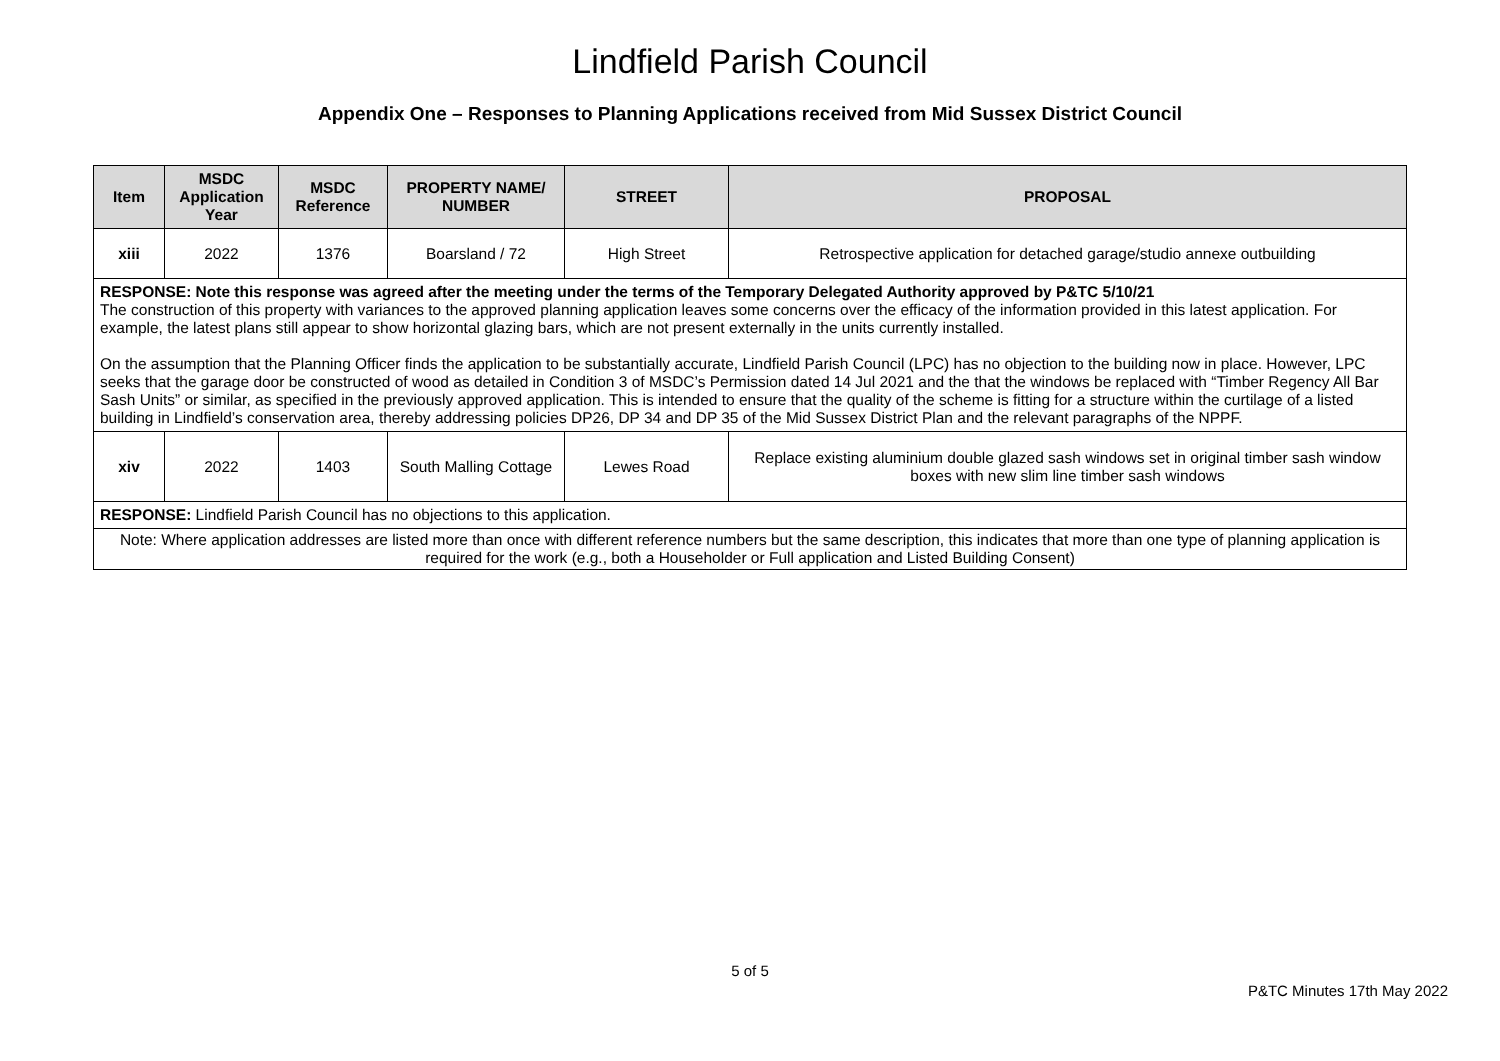Lindfield Parish Council
Appendix One – Responses to Planning Applications received from Mid Sussex District Council
| Item | MSDC Application Year | MSDC Reference | PROPERTY NAME/ NUMBER | STREET | PROPOSAL |
| --- | --- | --- | --- | --- | --- |
| xiii | 2022 | 1376 | Boarsland / 72 | High Street | Retrospective application for detached garage/studio annexe outbuilding |
| RESPONSE: Note this response was agreed after the meeting under the terms of the Temporary Delegated Authority approved by P&TC 5/10/21 The construction of this property with variances to the approved planning application leaves some concerns over the efficacy of the information provided in this latest application. For example, the latest plans still appear to show horizontal glazing bars, which are not present externally in the units currently installed. On the assumption that the Planning Officer finds the application to be substantially accurate, Lindfield Parish Council (LPC) has no objection to the building now in place. However, LPC seeks that the garage door be constructed of wood as detailed in Condition 3 of MSDC’s Permission dated 14 Jul 2021 and the that the windows be replaced with “Timber Regency All Bar Sash Units” or similar, as specified in the previously approved application. This is intended to ensure that the quality of the scheme is fitting for a structure within the curtilage of a listed building in Lindfield’s conservation area, thereby addressing policies DP26, DP 34 and DP 35 of the Mid Sussex District Plan and the relevant paragraphs of the NPPF. | | | | | |
| xiv | 2022 | 1403 | South Malling Cottage | Lewes Road | Replace existing aluminium double glazed sash windows set in original timber sash window boxes with new slim line timber sash windows |
| RESPONSE: Lindfield Parish Council has no objections to this application. | | | | | |
| Note: Where application addresses are listed more than once with different reference numbers but the same description, this indicates that more than one type of planning application is required for the work (e.g., both a Householder or Full application and Listed Building Consent) | | | | | |
5 of 5
P&TC Minutes 17th May 2022